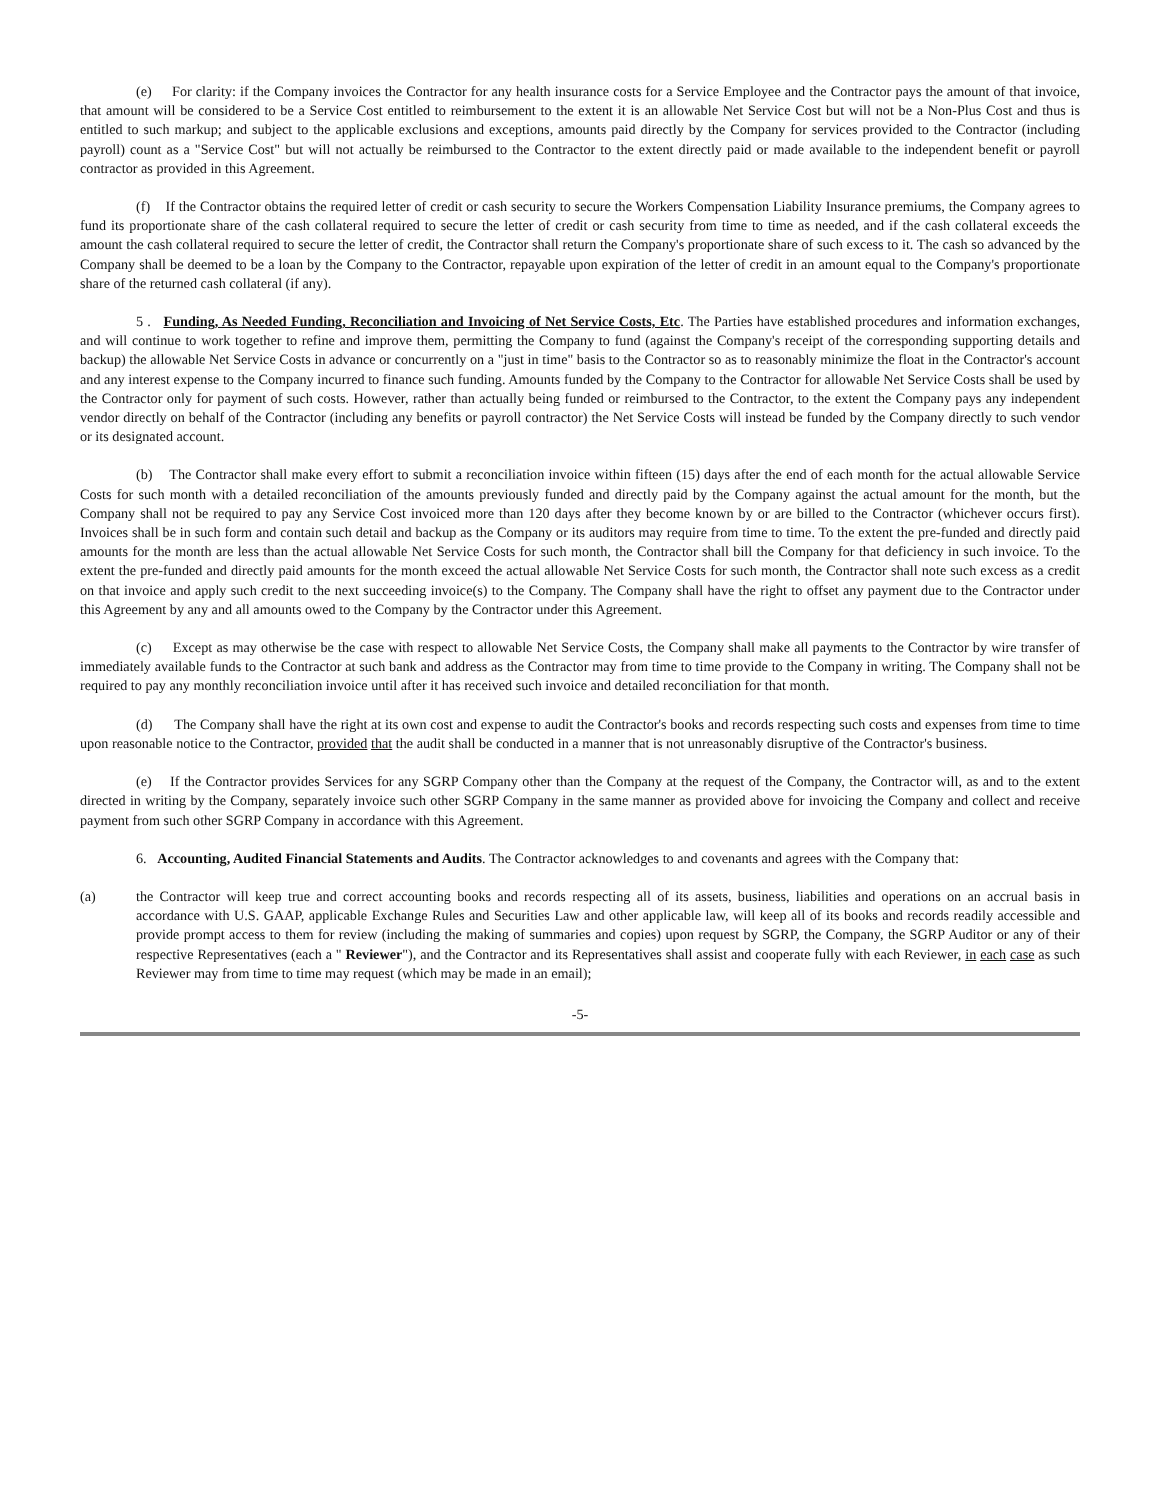(e) For clarity: if the Company invoices the Contractor for any health insurance costs for a Service Employee and the Contractor pays the amount of that invoice, that amount will be considered to be a Service Cost entitled to reimbursement to the extent it is an allowable Net Service Cost but will not be a Non-Plus Cost and thus is entitled to such markup; and subject to the applicable exclusions and exceptions, amounts paid directly by the Company for services provided to the Contractor (including payroll) count as a "Service Cost" but will not actually be reimbursed to the Contractor to the extent directly paid or made available to the independent benefit or payroll contractor as provided in this Agreement.
(f) If the Contractor obtains the required letter of credit or cash security to secure the Workers Compensation Liability Insurance premiums, the Company agrees to fund its proportionate share of the cash collateral required to secure the letter of credit or cash security from time to time as needed, and if the cash collateral exceeds the amount the cash collateral required to secure the letter of credit, the Contractor shall return the Company's proportionate share of such excess to it. The cash so advanced by the Company shall be deemed to be a loan by the Company to the Contractor, repayable upon expiration of the letter of credit in an amount equal to the Company's proportionate share of the returned cash collateral (if any).
5 . Funding, As Needed Funding, Reconciliation and Invoicing of Net Service Costs, Etc. The Parties have established procedures and information exchanges, and will continue to work together to refine and improve them, permitting the Company to fund (against the Company's receipt of the corresponding supporting details and backup) the allowable Net Service Costs in advance or concurrently on a "just in time" basis to the Contractor so as to reasonably minimize the float in the Contractor's account and any interest expense to the Company incurred to finance such funding. Amounts funded by the Company to the Contractor for allowable Net Service Costs shall be used by the Contractor only for payment of such costs. However, rather than actually being funded or reimbursed to the Contractor, to the extent the Company pays any independent vendor directly on behalf of the Contractor (including any benefits or payroll contractor) the Net Service Costs will instead be funded by the Company directly to such vendor or its designated account.
(b) The Contractor shall make every effort to submit a reconciliation invoice within fifteen (15) days after the end of each month for the actual allowable Service Costs for such month with a detailed reconciliation of the amounts previously funded and directly paid by the Company against the actual amount for the month, but the Company shall not be required to pay any Service Cost invoiced more than 120 days after they become known by or are billed to the Contractor (whichever occurs first). Invoices shall be in such form and contain such detail and backup as the Company or its auditors may require from time to time. To the extent the pre-funded and directly paid amounts for the month are less than the actual allowable Net Service Costs for such month, the Contractor shall bill the Company for that deficiency in such invoice. To the extent the pre-funded and directly paid amounts for the month exceed the actual allowable Net Service Costs for such month, the Contractor shall note such excess as a credit on that invoice and apply such credit to the next succeeding invoice(s) to the Company. The Company shall have the right to offset any payment due to the Contractor under this Agreement by any and all amounts owed to the Company by the Contractor under this Agreement.
(c) Except as may otherwise be the case with respect to allowable Net Service Costs, the Company shall make all payments to the Contractor by wire transfer of immediately available funds to the Contractor at such bank and address as the Contractor may from time to time provide to the Company in writing. The Company shall not be required to pay any monthly reconciliation invoice until after it has received such invoice and detailed reconciliation for that month.
(d) The Company shall have the right at its own cost and expense to audit the Contractor's books and records respecting such costs and expenses from time to time upon reasonable notice to the Contractor, provided that the audit shall be conducted in a manner that is not unreasonably disruptive of the Contractor's business.
(e) If the Contractor provides Services for any SGRP Company other than the Company at the request of the Company, the Contractor will, as and to the extent directed in writing by the Company, separately invoice such other SGRP Company in the same manner as provided above for invoicing the Company and collect and receive payment from such other SGRP Company in accordance with this Agreement.
6. Accounting, Audited Financial Statements and Audits. The Contractor acknowledges to and covenants and agrees with the Company that:
(a) the Contractor will keep true and correct accounting books and records respecting all of its assets, business, liabilities and operations on an accrual basis in accordance with U.S. GAAP, applicable Exchange Rules and Securities Law and other applicable law, will keep all of its books and records readily accessible and provide prompt access to them for review (including the making of summaries and copies) upon request by SGRP, the Company, the SGRP Auditor or any of their respective Representatives (each a " Reviewer"), and the Contractor and its Representatives shall assist and cooperate fully with each Reviewer, in each case as such Reviewer may from time to time may request (which may be made in an email);
-5-